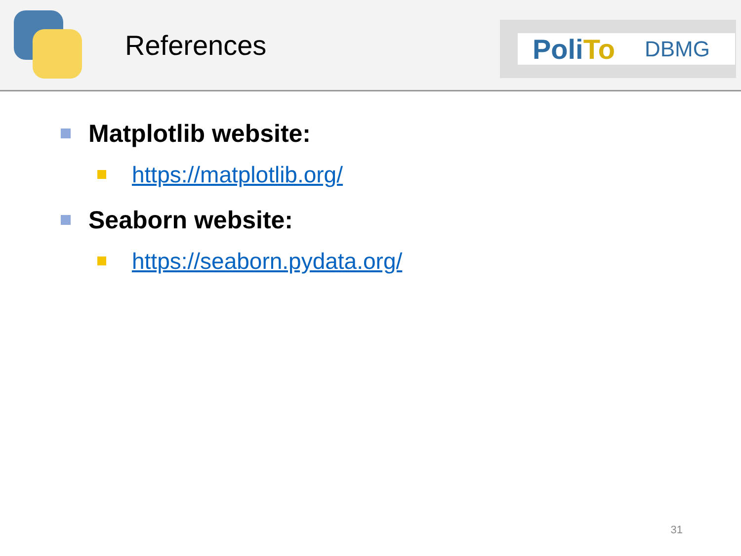References
PoliTo
DBMG
Matplotlib website:
https://matplotlib.org/
Seaborn website:
https://seaborn.pydata.org/
31